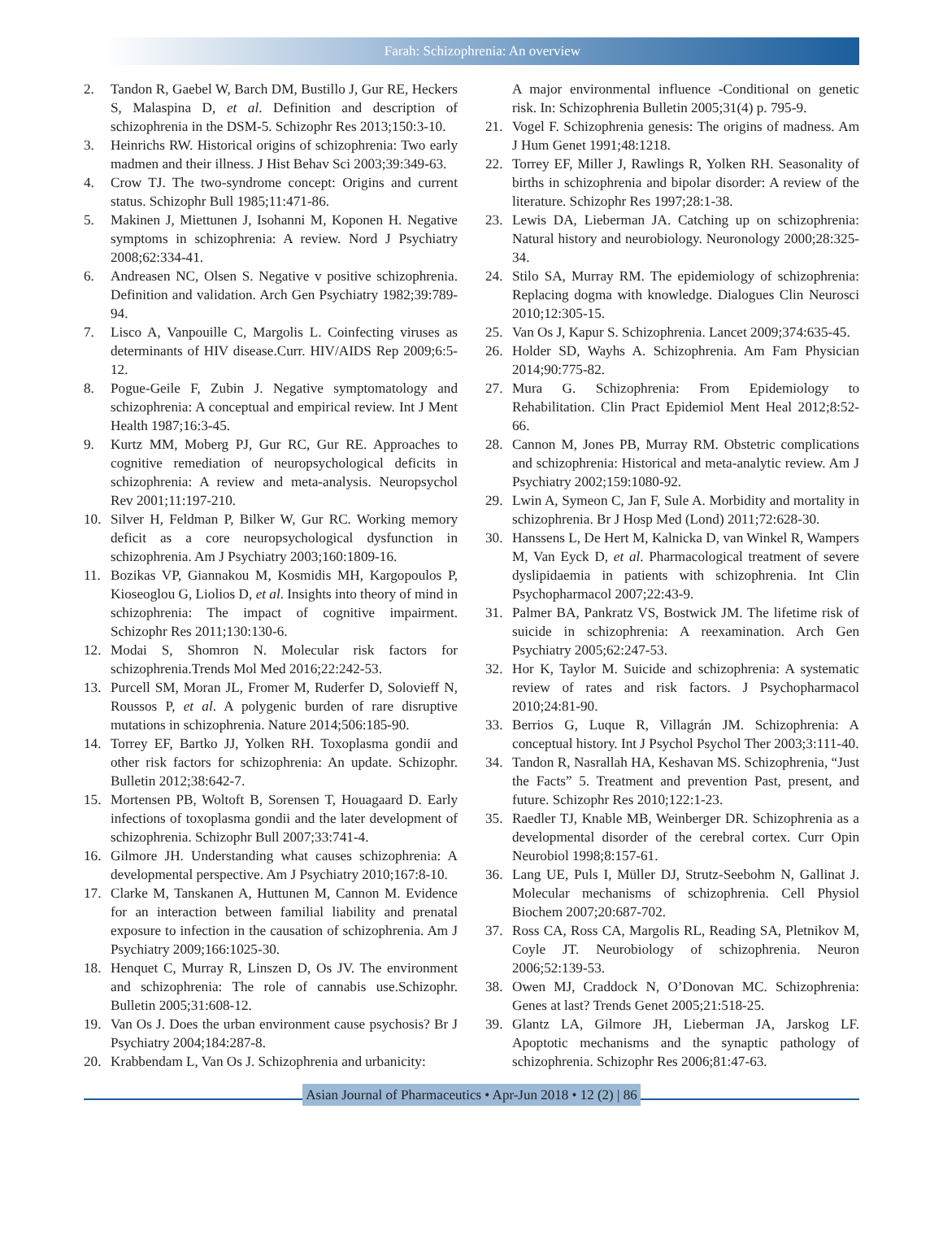Farah: Schizophrenia: An overview
2. Tandon R, Gaebel W, Barch DM, Bustillo J, Gur RE, Heckers S, Malaspina D, et al. Definition and description of schizophrenia in the DSM-5. Schizophr Res 2013;150:3-10.
3. Heinrichs RW. Historical origins of schizophrenia: Two early madmen and their illness. J Hist Behav Sci 2003;39:349-63.
4. Crow TJ. The two-syndrome concept: Origins and current status. Schizophr Bull 1985;11:471-86.
5. Makinen J, Miettunen J, Isohanni M, Koponen H. Negative symptoms in schizophrenia: A review. Nord J Psychiatry 2008;62:334-41.
6. Andreasen NC, Olsen S. Negative v positive schizophrenia. Definition and validation. Arch Gen Psychiatry 1982;39:789-94.
7. Lisco A, Vanpouille C, Margolis L. Coinfecting viruses as determinants of HIV disease.Curr. HIV/AIDS Rep 2009;6:5-12.
8. Pogue-Geile F, Zubin J. Negative symptomatology and schizophrenia: A conceptual and empirical review. Int J Ment Health 1987;16:3-45.
9. Kurtz MM, Moberg PJ, Gur RC, Gur RE. Approaches to cognitive remediation of neuropsychological deficits in schizophrenia: A review and meta-analysis. Neuropsychol Rev 2001;11:197-210.
10. Silver H, Feldman P, Bilker W, Gur RC. Working memory deficit as a core neuropsychological dysfunction in schizophrenia. Am J Psychiatry 2003;160:1809-16.
11. Bozikas VP, Giannakou M, Kosmidis MH, Kargopoulos P, Kioseoglou G, Liolios D, et al. Insights into theory of mind in schizophrenia: The impact of cognitive impairment. Schizophr Res 2011;130:130-6.
12. Modai S, Shomron N. Molecular risk factors for schizophrenia.Trends Mol Med 2016;22:242-53.
13. Purcell SM, Moran JL, Fromer M, Ruderfer D, Solovieff N, Roussos P, et al. A polygenic burden of rare disruptive mutations in schizophrenia. Nature 2014;506:185-90.
14. Torrey EF, Bartko JJ, Yolken RH. Toxoplasma gondii and other risk factors for schizophrenia: An update. Schizophr. Bulletin 2012;38:642-7.
15. Mortensen PB, Woltoft B, Sorensen T, Houagaard D. Early infections of toxoplasma gondii and the later development of schizophrenia. Schizophr Bull 2007;33:741-4.
16. Gilmore JH. Understanding what causes schizophrenia: A developmental perspective. Am J Psychiatry 2010;167:8-10.
17. Clarke M, Tanskanen A, Huttunen M, Cannon M. Evidence for an interaction between familial liability and prenatal exposure to infection in the causation of schizophrenia. Am J Psychiatry 2009;166:1025-30.
18. Henquet C, Murray R, Linszen D, Os JV. The environment and schizophrenia: The role of cannabis use.Schizophr. Bulletin 2005;31:608-12.
19. Van Os J. Does the urban environment cause psychosis? Br J Psychiatry 2004;184:287-8.
20. Krabbendam L, Van Os J. Schizophrenia and urbanicity:
A major environmental influence -Conditional on genetic risk. In: Schizophrenia Bulletin 2005;31(4) p. 795-9.
21. Vogel F. Schizophrenia genesis: The origins of madness. Am J Hum Genet 1991;48:1218.
22. Torrey EF, Miller J, Rawlings R, Yolken RH. Seasonality of births in schizophrenia and bipolar disorder: A review of the literature. Schizophr Res 1997;28:1-38.
23. Lewis DA, Lieberman JA. Catching up on schizophrenia: Natural history and neurobiology. Neuronology 2000;28:325-34.
24. Stilo SA, Murray RM. The epidemiology of schizophrenia: Replacing dogma with knowledge. Dialogues Clin Neurosci 2010;12:305-15.
25. Van Os J, Kapur S. Schizophrenia. Lancet 2009;374:635-45.
26. Holder SD, Wayhs A. Schizophrenia. Am Fam Physician 2014;90:775-82.
27. Mura G. Schizophrenia: From Epidemiology to Rehabilitation. Clin Pract Epidemiol Ment Heal 2012;8:52-66.
28. Cannon M, Jones PB, Murray RM. Obstetric complications and schizophrenia: Historical and meta-analytic review. Am J Psychiatry 2002;159:1080-92.
29. Lwin A, Symeon C, Jan F, Sule A. Morbidity and mortality in schizophrenia. Br J Hosp Med (Lond) 2011;72:628-30.
30. Hanssens L, De Hert M, Kalnicka D, van Winkel R, Wampers M, Van Eyck D, et al. Pharmacological treatment of severe dyslipidaemia in patients with schizophrenia. Int Clin Psychopharmacol 2007;22:43-9.
31. Palmer BA, Pankratz VS, Bostwick JM. The lifetime risk of suicide in schizophrenia: A reexamination. Arch Gen Psychiatry 2005;62:247-53.
32. Hor K, Taylor M. Suicide and schizophrenia: A systematic review of rates and risk factors. J Psychopharmacol 2010;24:81-90.
33. Berrios G, Luque R, Villagrán JM. Schizophrenia: A conceptual history. Int J Psychol Psychol Ther 2003;3:111-40.
34. Tandon R, Nasrallah HA, Keshavan MS. Schizophrenia, “Just the Facts” 5. Treatment and prevention Past, present, and future. Schizophr Res 2010;122:1-23.
35. Raedler TJ, Knable MB, Weinberger DR. Schizophrenia as a developmental disorder of the cerebral cortex. Curr Opin Neurobiol 1998;8:157-61.
36. Lang UE, Puls I, Müller DJ, Strutz-Seebohm N, Gallinat J. Molecular mechanisms of schizophrenia. Cell Physiol Biochem 2007;20:687-702.
37. Ross CA, Ross CA, Margolis RL, Reading SA, Pletnikov M, Coyle JT. Neurobiology of schizophrenia. Neuron 2006;52:139-53.
38. Owen MJ, Craddock N, O’Donovan MC. Schizophrenia: Genes at last? Trends Genet 2005;21:518-25.
39. Glantz LA, Gilmore JH, Lieberman JA, Jarskog LF. Apoptotic mechanisms and the synaptic pathology of schizophrenia. Schizophr Res 2006;81:47-63.
Asian Journal of Pharmaceutics • Apr-Jun 2018 • 12 (2) | 86